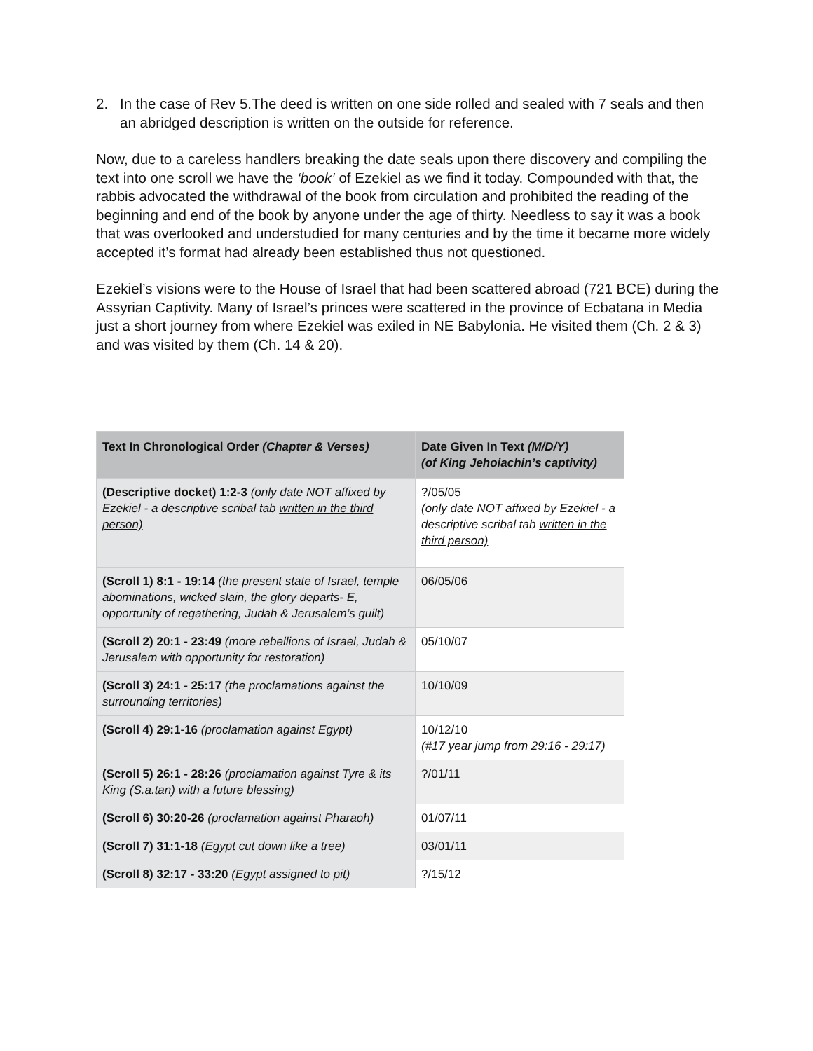2. In the case of Rev 5.The deed is written on one side rolled and sealed with 7 seals and then an abridged description is written on the outside for reference.
Now, due to a careless handlers breaking the date seals upon there discovery and compiling the text into one scroll we have the ‘book’ of Ezekiel as we find it today. Compounded with that, the rabbis advocated the withdrawal of the book from circulation and prohibited the reading of the beginning and end of the book by anyone under the age of thirty. Needless to say it was a book that was overlooked and understudied for many centuries and by the time it became more widely accepted it’s format had already been established thus not questioned.
Ezekiel’s visions were to the House of Israel that had been scattered abroad (721 BCE) during the Assyrian Captivity. Many of Israel’s princes were scattered in the province of Ecbatana in Media just a short journey from where Ezekiel was exiled in NE Babylonia. He visited them (Ch. 2 & 3) and was visited by them (Ch. 14 & 20).
| Text In Chronological Order (Chapter & Verses) | Date Given In Text (M/D/Y) (of King Jehoiachin’s captivity) |
| --- | --- |
| (Descriptive docket) 1:2-3 (only date NOT affixed by Ezekiel - a descriptive scribal tab written in the third person) | ?/05/05 (only date NOT affixed by Ezekiel - a descriptive scribal tab written in the third person) |
| (Scroll 1) 8:1 - 19:14 (the present state of Israel, temple abominations, wicked slain, the glory departs- E, opportunity of regathering, Judah & Jerusalem’s guilt) | 06/05/06 |
| (Scroll 2) 20:1 - 23:49 (more rebellions of Israel, Judah & Jerusalem with opportunity for restoration) | 05/10/07 |
| (Scroll 3) 24:1 - 25:17 (the proclamations against the surrounding territories) | 10/10/09 |
| (Scroll 4) 29:1-16 (proclamation against Egypt) | 10/12/10 (#17 year jump from 29:16 - 29:17) |
| (Scroll 5) 26:1 - 28:26 (proclamation against Tyre & its King (S.a.tan) with a future blessing) | ?/01/11 |
| (Scroll 6) 30:20-26 (proclamation against Pharaoh) | 01/07/11 |
| (Scroll 7) 31:1-18 (Egypt cut down like a tree) | 03/01/11 |
| (Scroll 8) 32:17 - 33:20 (Egypt assigned to pit) | ?/15/12 |